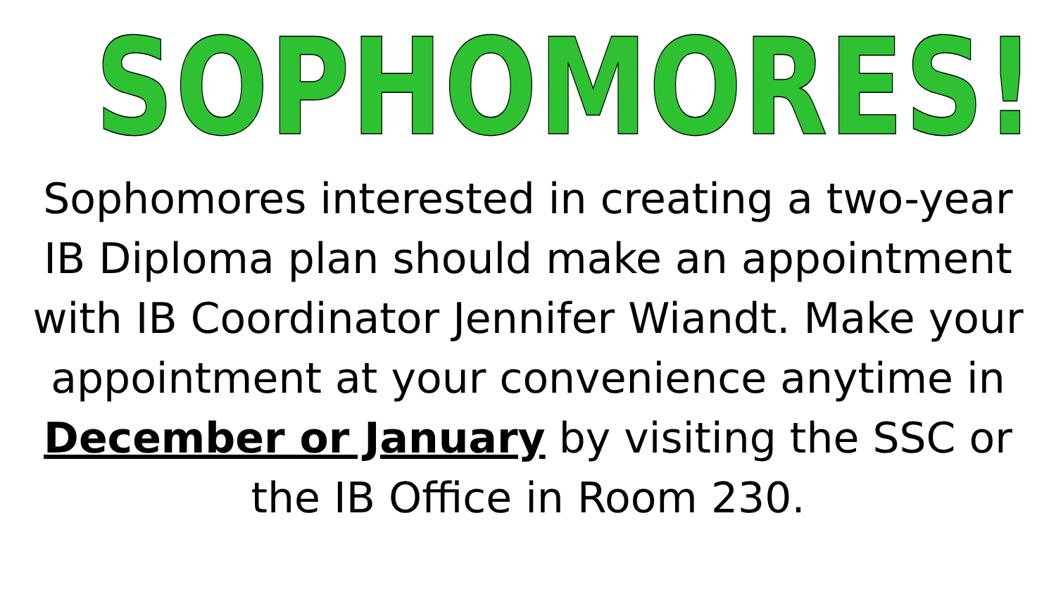SOPHOMORES!
Sophomores interested in creating a two-year IB Diploma plan should make an appointment with IB Coordinator Jennifer Wiandt. Make your appointment at your convenience anytime in December or January by visiting the SSC or the IB Office in Room 230.